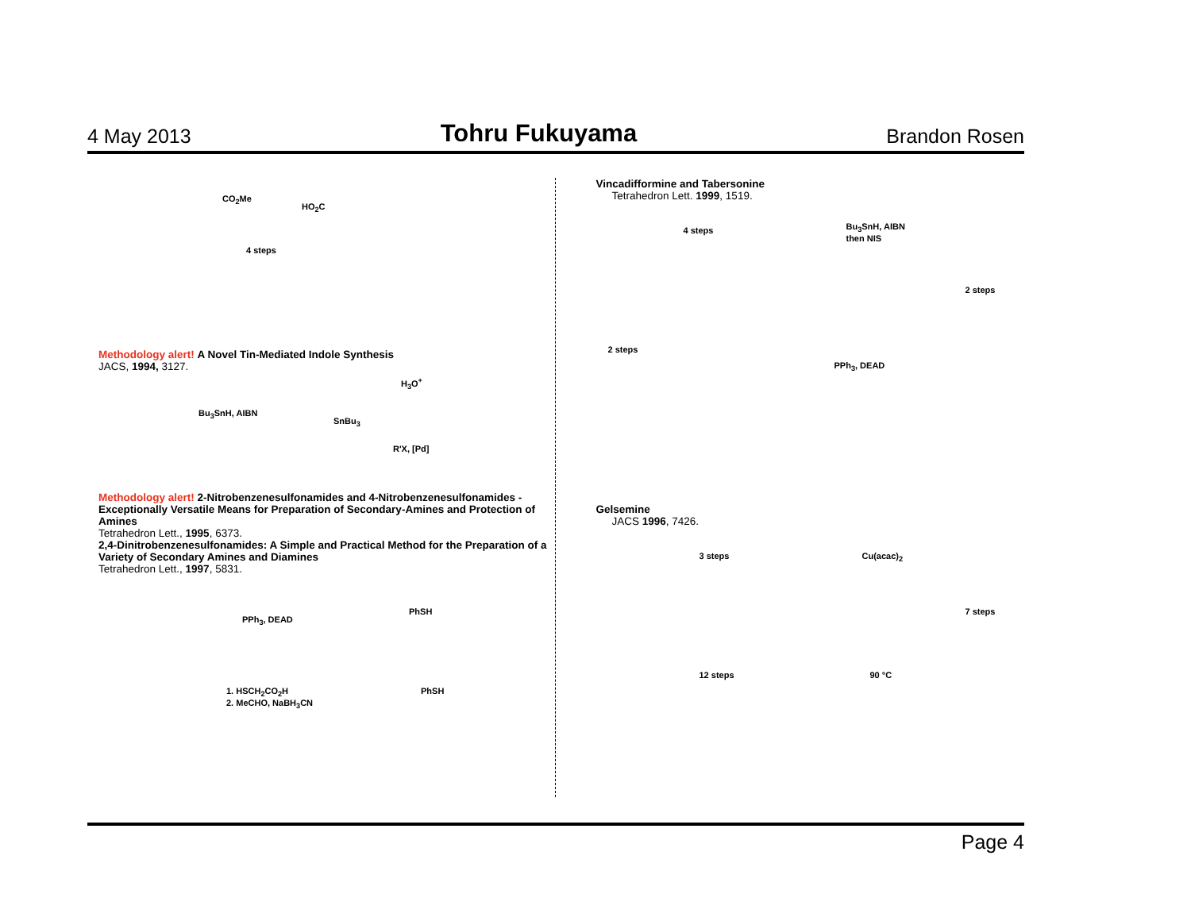4 May 2013
Tohru Fukuyama
Brandon Rosen
4 steps
CO<sub>2</sub>Me
HO<sub>2</sub>C
Methodology alert! A Novel Tin-Mediated Indole Synthesis
JACS, 1994, 3127.
Bu<sub>3</sub>SnH, AIBN
SnBu<sub>3</sub>
H<sub>3</sub>O<sup>+</sup>
R'X, [Pd]
Methodology alert! 2-Nitrobenzenesulfonamides and 4-Nitrobenzenesulfonamides - Exceptionally Versatile Means for Preparation of Secondary-Amines and Protection of Amines
Tetrahedron Lett., 1995, 6373.
2,4-Dinitrobenzenesulfonamides: A Simple and Practical Method for the Preparation of a Variety of Secondary Amines and Diamines
Tetrahedron Lett., 1997, 5831.
PPh<sub>3</sub>, DEAD
PhSH
1. HSCH<sub>2</sub>CO<sub>2</sub>H
2. MeCHO, NaBH<sub>3</sub>CN
PhSH
Vincadifformine and Tabersonine
Tetrahedron Lett. 1999, 1519.
4 steps Bu<sub>3</sub>SnH, AIBN
then NIS
2 steps
PPh<sub>3</sub>, DEAD
2 steps
Gelsemine
JACS 1996, 7426.
3 steps Cu(acac)<sub>2</sub>
7 steps
90 °C 12 steps
Page 4